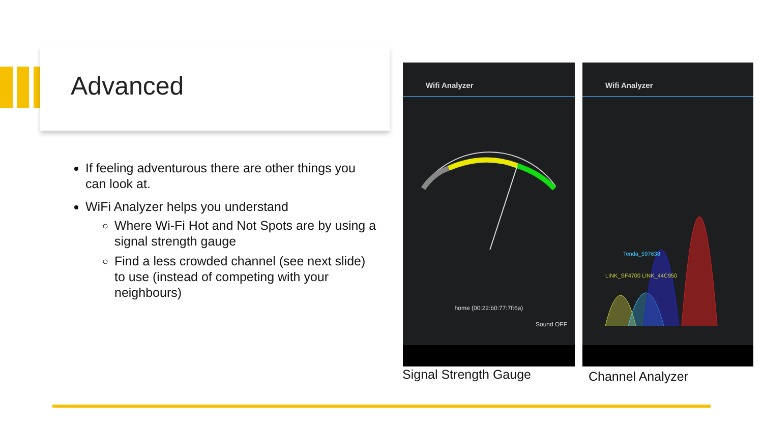Advanced
If feeling adventurous there are other things you can look at.
WiFi Analyzer helps you understand
Where Wi-Fi Hot and Not Spots are by using a signal strength gauge
Find a less crowded channel (see next slide) to use (instead of competing with your neighbours)
Wifi Analyzer
home (00:22:b0:77:7f:6a)
Sound OFF
Wifi Analyzer
Tenda_597638
LINK_SF4700 LINK_44C950
Signal Strength Gauge Channel Analyzer